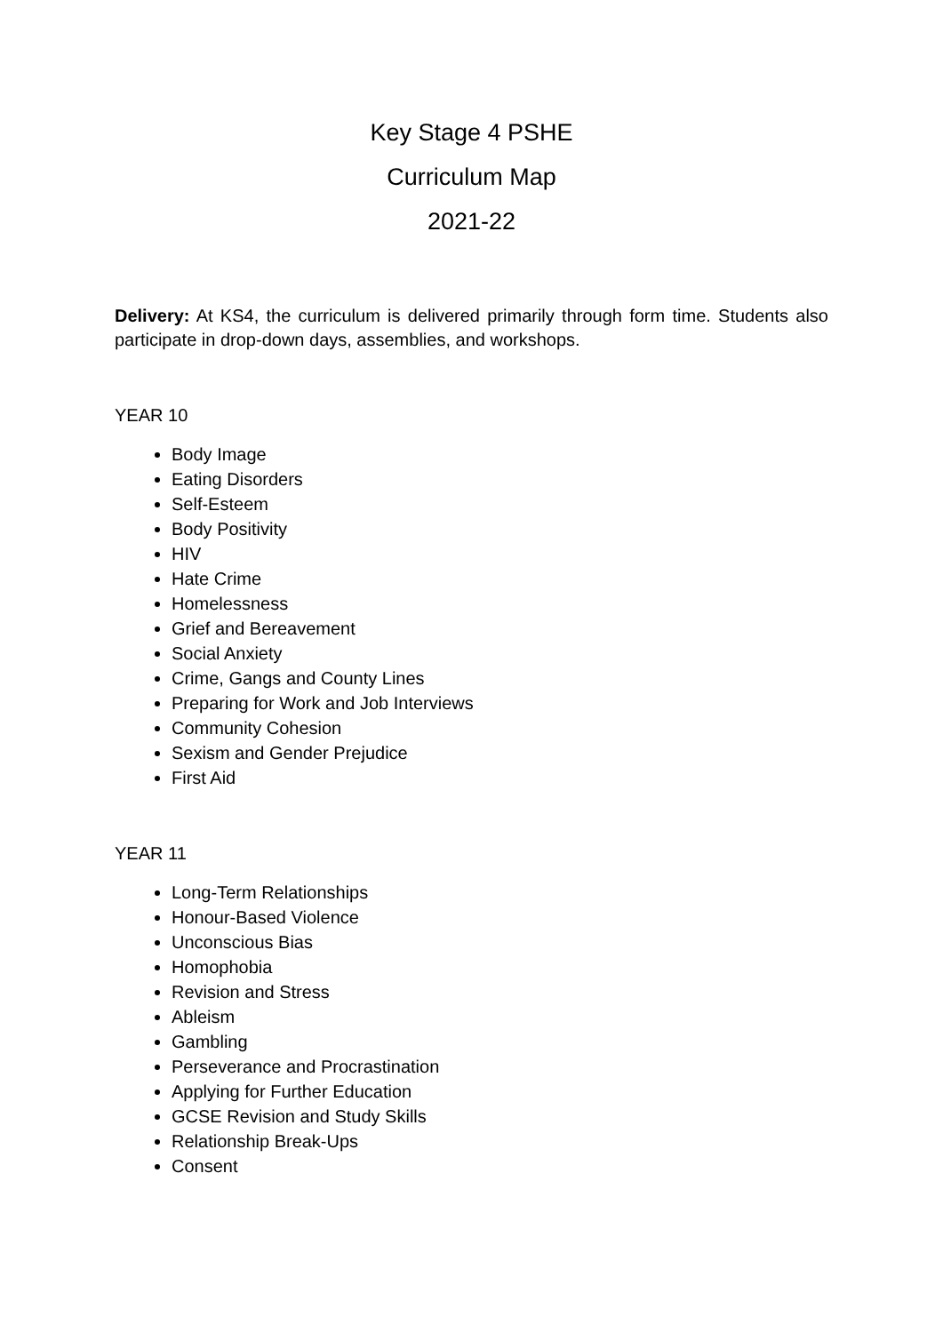Key Stage 4 PSHE
Curriculum Map
2021-22
Delivery: At KS4, the curriculum is delivered primarily through form time. Students also participate in drop-down days, assemblies, and workshops.
YEAR 10
Body Image
Eating Disorders
Self-Esteem
Body Positivity
HIV
Hate Crime
Homelessness
Grief and Bereavement
Social Anxiety
Crime, Gangs and County Lines
Preparing for Work and Job Interviews
Community Cohesion
Sexism and Gender Prejudice
First Aid
YEAR 11
Long-Term Relationships
Honour-Based Violence
Unconscious Bias
Homophobia
Revision and Stress
Ableism
Gambling
Perseverance and Procrastination
Applying for Further Education
GCSE Revision and Study Skills
Relationship Break-Ups
Consent